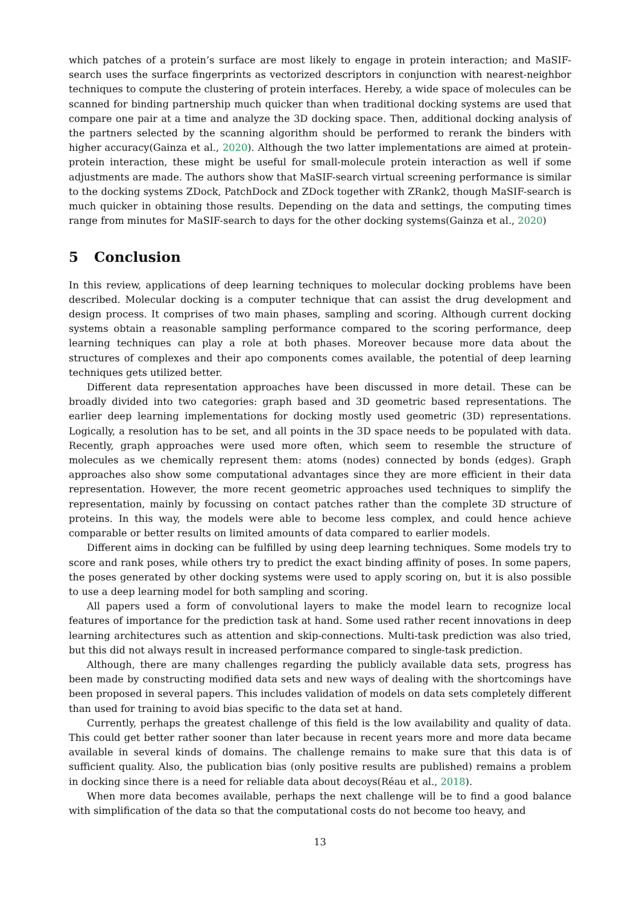which patches of a protein’s surface are most likely to engage in protein interaction; and MaSIF-search uses the surface fingerprints as vectorized descriptors in conjunction with nearest-neighbor techniques to compute the clustering of protein interfaces. Hereby, a wide space of molecules can be scanned for binding partnership much quicker than when traditional docking systems are used that compare one pair at a time and analyze the 3D docking space. Then, additional docking analysis of the partners selected by the scanning algorithm should be performed to rerank the binders with higher accuracy(Gainza et al., 2020). Although the two latter implementations are aimed at protein-protein interaction, these might be useful for small-molecule protein interaction as well if some adjustments are made. The authors show that MaSIF-search virtual screening performance is similar to the docking systems ZDock, PatchDock and ZDock together with ZRank2, though MaSIF-search is much quicker in obtaining those results. Depending on the data and settings, the computing times range from minutes for MaSIF-search to days for the other docking systems(Gainza et al., 2020)
5 Conclusion
In this review, applications of deep learning techniques to molecular docking problems have been described. Molecular docking is a computer technique that can assist the drug development and design process. It comprises of two main phases, sampling and scoring. Although current docking systems obtain a reasonable sampling performance compared to the scoring performance, deep learning techniques can play a role at both phases. Moreover because more data about the structures of complexes and their apo components comes available, the potential of deep learning techniques gets utilized better.
Different data representation approaches have been discussed in more detail. These can be broadly divided into two categories: graph based and 3D geometric based representations. The earlier deep learning implementations for docking mostly used geometric (3D) representations. Logically, a resolution has to be set, and all points in the 3D space needs to be populated with data. Recently, graph approaches were used more often, which seem to resemble the structure of molecules as we chemically represent them: atoms (nodes) connected by bonds (edges). Graph approaches also show some computational advantages since they are more efficient in their data representation. However, the more recent geometric approaches used techniques to simplify the representation, mainly by focussing on contact patches rather than the complete 3D structure of proteins. In this way, the models were able to become less complex, and could hence achieve comparable or better results on limited amounts of data compared to earlier models.
Different aims in docking can be fulfilled by using deep learning techniques. Some models try to score and rank poses, while others try to predict the exact binding affinity of poses. In some papers, the poses generated by other docking systems were used to apply scoring on, but it is also possible to use a deep learning model for both sampling and scoring.
All papers used a form of convolutional layers to make the model learn to recognize local features of importance for the prediction task at hand. Some used rather recent innovations in deep learning architectures such as attention and skip-connections. Multi-task prediction was also tried, but this did not always result in increased performance compared to single-task prediction.
Although, there are many challenges regarding the publicly available data sets, progress has been made by constructing modified data sets and new ways of dealing with the shortcomings have been proposed in several papers. This includes validation of models on data sets completely different than used for training to avoid bias specific to the data set at hand.
Currently, perhaps the greatest challenge of this field is the low availability and quality of data. This could get better rather sooner than later because in recent years more and more data became available in several kinds of domains. The challenge remains to make sure that this data is of sufficient quality. Also, the publication bias (only positive results are published) remains a problem in docking since there is a need for reliable data about decoys(Réau et al., 2018).
When more data becomes available, perhaps the next challenge will be to find a good balance with simplification of the data so that the computational costs do not become too heavy, and
13